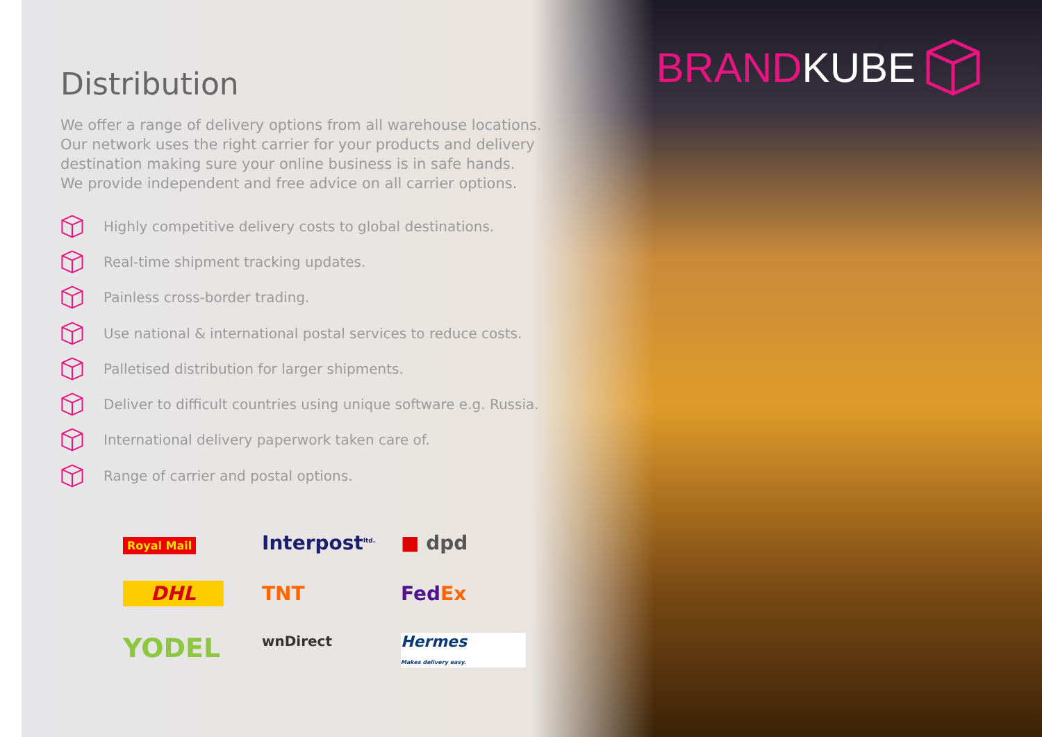BRAND KUBE
Distribution
We offer a range of delivery options from all warehouse locations.
Our network uses the right carrier for your products and delivery
destination making sure your online business is in safe hands.
We provide independent and free advice on all carrier options.
Highly competitive delivery costs to global destinations.
Real-time shipment tracking updates.
Painless cross-border trading.
Use national & international postal services to reduce costs.
Palletised distribution for larger shipments.
Deliver to difficult countries using unique software e.g. Russia.
International delivery paperwork taken care of.
Range of carrier and postal options.
Royal Mail
Interpost<sup>ltd.</sup>
■ dpd
DHL
TNT
Fed Ex
YODEL
wnDirect
Hermes
Makes delivery easy.